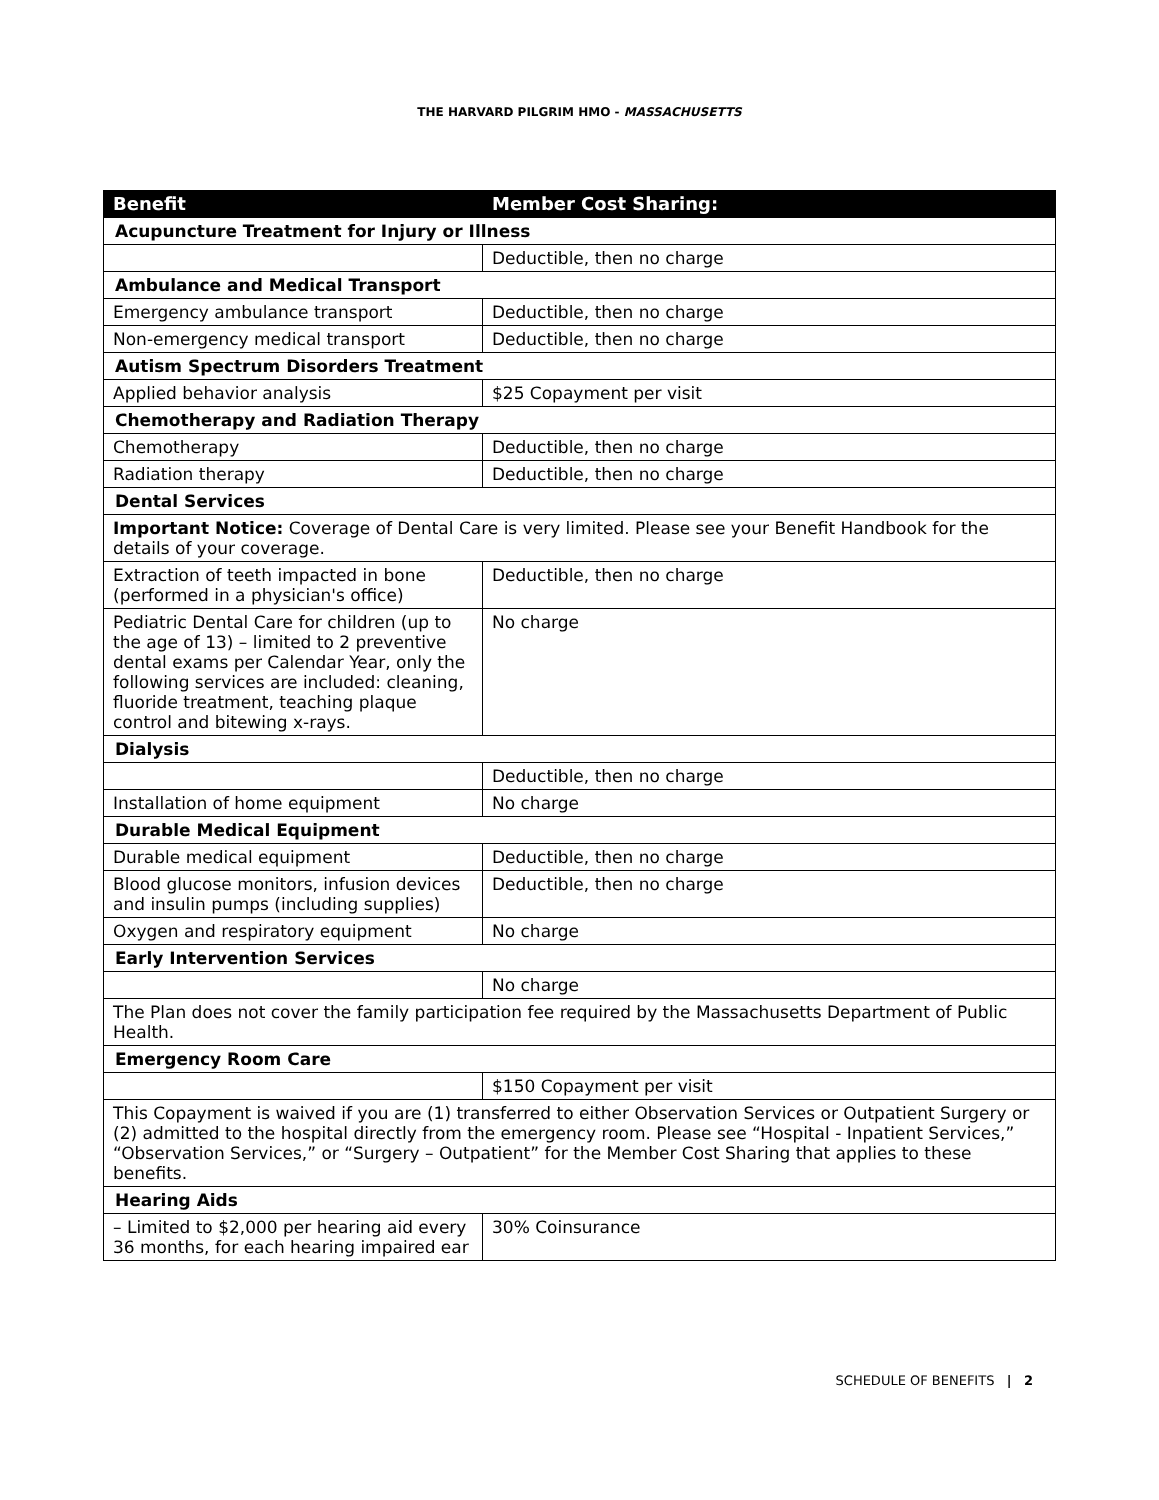THE HARVARD PILGRIM HMO - MASSACHUSETTS
| Benefit | Member Cost Sharing: |
| --- | --- |
| Acupuncture Treatment for Injury or Illness | |
| | Deductible, then no charge |
| Ambulance and Medical Transport | |
| Emergency ambulance transport | Deductible, then no charge |
| Non-emergency medical transport | Deductible, then no charge |
| Autism Spectrum Disorders Treatment | |
| Applied behavior analysis | $25 Copayment per visit |
| Chemotherapy and Radiation Therapy | |
| Chemotherapy | Deductible, then no charge |
| Radiation therapy | Deductible, then no charge |
| Dental Services | |
| Important Notice: Coverage of Dental Care is very limited. Please see your Benefit Handbook for the details of your coverage. | |
| Extraction of teeth impacted in bone (performed in a physician's office) | Deductible, then no charge |
| Pediatric Dental Care for children (up to the age of 13) – limited to 2 preventive dental exams per Calendar Year, only the following services are included: cleaning, fluoride treatment, teaching plaque control and bitewing x-rays. | No charge |
| Dialysis | |
| | Deductible, then no charge |
| Installation of home equipment | No charge |
| Durable Medical Equipment | |
| Durable medical equipment | Deductible, then no charge |
| Blood glucose monitors, infusion devices and insulin pumps (including supplies) | Deductible, then no charge |
| Oxygen and respiratory equipment | No charge |
| Early Intervention Services | |
| | No charge |
| The Plan does not cover the family participation fee required by the Massachusetts Department of Public Health. | |
| Emergency Room Care | |
| | $150 Copayment per visit |
| This Copayment is waived if you are (1) transferred to either Observation Services or Outpatient Surgery or (2) admitted to the hospital directly from the emergency room. Please see “Hospital - Inpatient Services,” “Observation Services,” or “Surgery – Outpatient” for the Member Cost Sharing that applies to these benefits. | |
| Hearing Aids | |
| – Limited to $2,000 per hearing aid every 36 months, for each hearing impaired ear | 30% Coinsurance |
SCHEDULE OF BENEFITS | 2